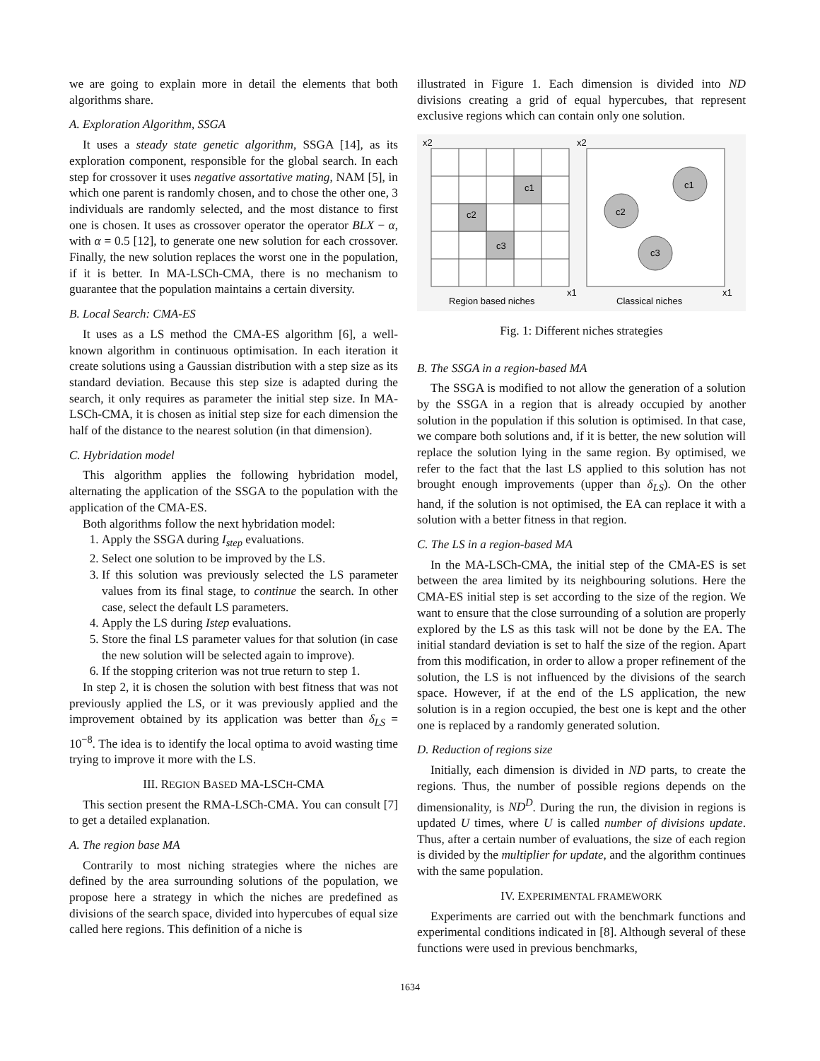we are going to explain more in detail the elements that both algorithms share.
A. Exploration Algorithm, SSGA
It uses a steady state genetic algorithm, SSGA [14], as its exploration component, responsible for the global search. In each step for crossover it uses negative assortative mating, NAM [5], in which one parent is randomly chosen, and to chose the other one, 3 individuals are randomly selected, and the most distance to first one is chosen. It uses as crossover operator the operator BLX − α, with α = 0.5 [12], to generate one new solution for each crossover. Finally, the new solution replaces the worst one in the population, if it is better. In MA-LSCh-CMA, there is no mechanism to guarantee that the population maintains a certain diversity.
B. Local Search: CMA-ES
It uses as a LS method the CMA-ES algorithm [6], a well-known algorithm in continuous optimisation. In each iteration it create solutions using a Gaussian distribution with a step size as its standard deviation. Because this step size is adapted during the search, it only requires as parameter the initial step size. In MA-LSCh-CMA, it is chosen as initial step size for each dimension the half of the distance to the nearest solution (in that dimension).
C. Hybridation model
This algorithm applies the following hybridation model, alternating the application of the SSGA to the population with the application of the CMA-ES.
Both algorithms follow the next hybridation model:
1. Apply the SSGA during I<sub>step</sub> evaluations.
2. Select one solution to be improved by the LS.
3. If this solution was previously selected the LS parameter values from its final stage, to continue the search. In other case, select the default LS parameters.
4. Apply the LS during Istep evaluations.
5. Store the final LS parameter values for that solution (in case the new solution will be selected again to improve).
6. If the stopping criterion was not true return to step 1.
In step 2, it is chosen the solution with best fitness that was not previously applied the LS, or it was previously applied and the improvement obtained by its application was better than δ<sub>LS</sub> = 10<sup>−8</sup>. The idea is to identify the local optima to avoid wasting time trying to improve it more with the LS.
III. REGION BASED MA-LSCH-CMA
This section present the RMA-LSCh-CMA. You can consult [7] to get a detailed explanation.
A. The region base MA
Contrarily to most niching strategies where the niches are defined by the area surrounding solutions of the population, we propose here a strategy in which the niches are predefined as divisions of the search space, divided into hypercubes of equal size called here regions. This definition of a niche is
illustrated in Figure 1. Each dimension is divided into ND divisions creating a grid of equal hypercubes, that represent exclusive regions which can contain only one solution.
c1
c2
c3
c1
c2
c3
x2
x2
x1
x1
Region based niches
Classical niches
Fig. 1: Different niches strategies
B. The SSGA in a region-based MA
The SSGA is modified to not allow the generation of a solution by the SSGA in a region that is already occupied by another solution in the population if this solution is optimised. In that case, we compare both solutions and, if it is better, the new solution will replace the solution lying in the same region. By optimised, we refer to the fact that the last LS applied to this solution has not brought enough improvements (upper than δ<sub>LS</sub>). On the other hand, if the solution is not optimised, the EA can replace it with a solution with a better fitness in that region.
C. The LS in a region-based MA
In the MA-LSCh-CMA, the initial step of the CMA-ES is set between the area limited by its neighbouring solutions. Here the CMA-ES initial step is set according to the size of the region. We want to ensure that the close surrounding of a solution are properly explored by the LS as this task will not be done by the EA. The initial standard deviation is set to half the size of the region. Apart from this modification, in order to allow a proper refinement of the solution, the LS is not influenced by the divisions of the search space. However, if at the end of the LS application, the new solution is in a region occupied, the best one is kept and the other one is replaced by a randomly generated solution.
D. Reduction of regions size
Initially, each dimension is divided in ND parts, to create the regions. Thus, the number of possible regions depends on the dimensionality, is ND<sup>D</sup>. During the run, the division in regions is updated U times, where U is called number of divisions update. Thus, after a certain number of evaluations, the size of each region is divided by the multiplier for update, and the algorithm continues with the same population.
IV. EXPERIMENTAL FRAMEWORK
Experiments are carried out with the benchmark functions and experimental conditions indicated in [8]. Although several of these functions were used in previous benchmarks,
1634